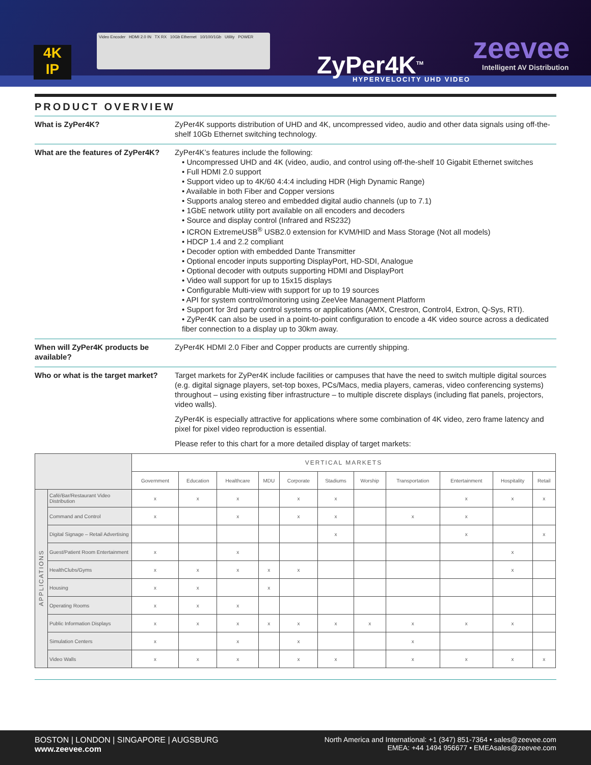4K
IP
Video Encoder HDMI 2.0 IN TX RX 10Gb Ethernet 10/100/1Gb Utility POWER
ZyPer4K<sup>TM</sup> HYPERVELOCITY UHD VIDEO
zeevee
Intelligent AV Distribution
PRODUCT OVERVIEW
What is ZyPer4K? ZyPer4K supports distribution of UHD and 4K, uncompressed video, audio and other data signals using off-the-shelf 10Gb Ethernet switching technology.
What are the features of ZyPer4K?
ZyPer4K’s features include the following:
• Uncompressed UHD and 4K (video, audio, and control using off-the-shelf 10 Gigabit Ethernet switches
• Full HDMI 2.0 support
• Support video up to 4K/60 4:4:4 including HDR (High Dynamic Range)
• Available in both Fiber and Copper versions
• Supports analog stereo and embedded digital audio channels (up to 7.1)
• 1GbE network utility port available on all encoders and decoders
• Source and display control (Infrared and RS232)
• ICRON ExtremeUSB<sup>®</sup> USB2.0 extension for KVM/HID and Mass Storage (Not all models)
• HDCP 1.4 and 2.2 compliant
• Decoder option with embedded Dante Transmitter
• Optional encoder inputs supporting DisplayPort, HD-SDI, Analogue
• Optional decoder with outputs supporting HDMI and DisplayPort
• Video wall support for up to 15x15 displays
• Configurable Multi-view with support for up to 19 sources
• API for system control/monitoring using ZeeVee Management Platform
• Support for 3rd party control systems or applications (AMX, Crestron, Control4, Extron, Q-Sys, RTI).
• ZyPer4K can also be used in a point-to-point configuration to encode a 4K video source across a dedicated fiber connection to a display up to 30km away.
When will ZyPer4K products be available?
ZyPer4K HDMI 2.0 Fiber and Copper products are currently shipping.
Who or what is the target market?
Target markets for ZyPer4K include facilities or campuses that have the need to switch multiple digital sources (e.g. digital signage players, set-top boxes, PCs/Macs, media players, cameras, video conferencing systems) throughout – using existing fiber infrastructure – to multiple discrete displays (including flat panels, projectors, video walls).
ZyPer4K is especially attractive for applications where some combination of 4K video, zero frame latency and pixel for pixel video reproduction is essential.
Please refer to this chart for a more detailed display of target markets:
| | | VERTICAL MARKETS | | | | | | | | | | |
| --- | --- | --- | --- | --- | --- | --- | --- | --- | --- | --- | --- | --- |
| | | Government | Education | Healthcare | MDU | Corporate | Stadiums | Worship | Transportation | Entertainment | Hospitality | Retail |
| APPLICATIONS | Café/Bar/Restaurant Video Distribution | x | x | x | | x | x | | | x | x | x |
| | Command and Control | x | | x | | x | x | | x | x | | |
| | Digital Signage – Retail Advertising | | | | | | x | | | x | | x |
| | Guest/Patient Room Entertainment | x | | x | | | | | | | x | |
| | HealthClubs/Gyms | x | x | x | x | x | | | | | x | |
| | Housing | x | x | | x | | | | | | | |
| | Operating Rooms | x | x | x | | | | | | | | |
| | Public Information Displays | x | x | x | x | x | x | x | x | x | x | |
| | Simulation Centers | x | | x | | x | | | x | | | |
| | Video Walls | x | x | x | | x | x | | x | x | x | x |
BOSTON | LONDON | SINGAPORE | AUGSBURG
www.zeevee.com
North America and International: +1 (347) 851-7364 • sales@zeevee.com
EMEA: +44 1494 956677 • EMEAsales@zeevee.com